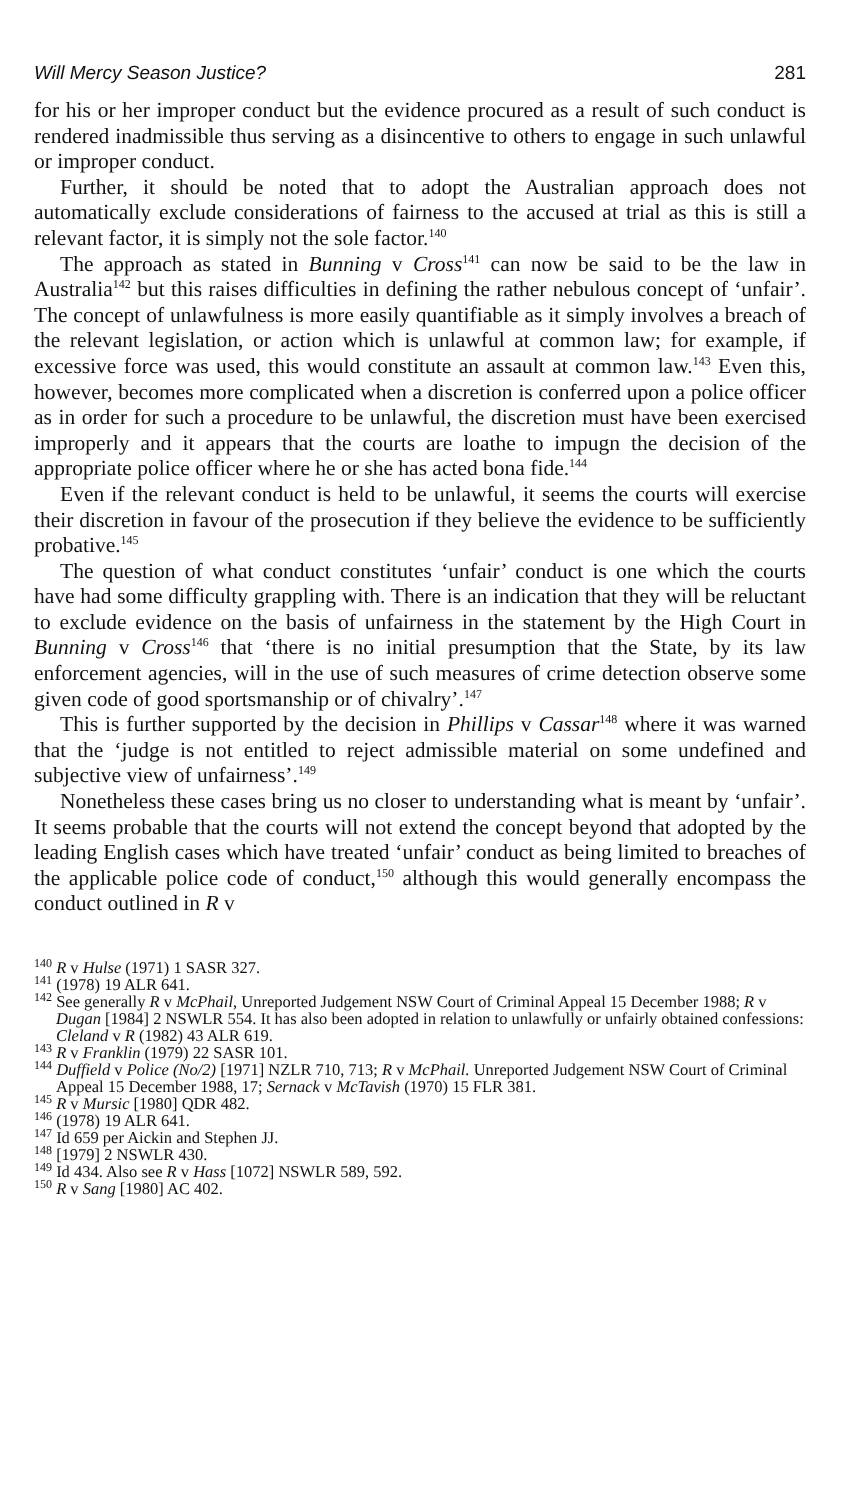Will Mercy Season Justice? 281
for his or her improper conduct but the evidence procured as a result of such conduct is rendered inadmissible thus serving as a disincentive to others to engage in such unlawful or improper conduct.
Further, it should be noted that to adopt the Australian approach does not automatically exclude considerations of fairness to the accused at trial as this is still a relevant factor, it is simply not the sole factor.<sup>140</sup>
The approach as stated in Bunning v Cross<sup>141</sup> can now be said to be the law in Australia<sup>142</sup> but this raises difficulties in defining the rather nebulous concept of ‘unfair’. The concept of unlawfulness is more easily quantifiable as it simply involves a breach of the relevant legislation, or action which is unlawful at common law; for example, if excessive force was used, this would constitute an assault at common law.<sup>143</sup> Even this, however, becomes more complicated when a discretion is conferred upon a police officer as in order for such a procedure to be unlawful, the discretion must have been exercised improperly and it appears that the courts are loathe to impugn the decision of the appropriate police officer where he or she has acted bona fide.<sup>144</sup>
Even if the relevant conduct is held to be unlawful, it seems the courts will exercise their discretion in favour of the prosecution if they believe the evidence to be sufficiently probative.<sup>145</sup>
The question of what conduct constitutes ‘unfair’ conduct is one which the courts have had some difficulty grappling with. There is an indication that they will be reluctant to exclude evidence on the basis of unfairness in the statement by the High Court in Bunning v Cross<sup>146</sup> that ‘there is no initial presumption that the State, by its law enforcement agencies, will in the use of such measures of crime detection observe some given code of good sportsmanship or of chivalry’.<sup>147</sup>
This is further supported by the decision in Phillips v Cassar<sup>148</sup> where it was warned that the ‘judge is not entitled to reject admissible material on some undefined and subjective view of unfairness’.<sup>149</sup>
Nonetheless these cases bring us no closer to understanding what is meant by ‘unfair’. It seems probable that the courts will not extend the concept beyond that adopted by the leading English cases which have treated ‘unfair’ conduct as being limited to breaches of the applicable police code of conduct,<sup>150</sup> although this would generally encompass the conduct outlined in R v
<sup>140</sup> R v Hulse (1971) 1 SASR 327.
<sup>141</sup> (1978) 19 ALR 641.
<sup>142</sup> See generally R v McPhail, Unreported Judgement NSW Court of Criminal Appeal 15 December 1988; R v Dugan [1984] 2 NSWLR 554. It has also been adopted in relation to unlawfully or unfairly obtained confessions: Cleland v R (1982) 43 ALR 619.
<sup>143</sup> R v Franklin (1979) 22 SASR 101.
<sup>144</sup> Duffield v Police (No/2) [1971] NZLR 710, 713; R v McPhail. Unreported Judgement NSW Court of Criminal Appeal 15 December 1988, 17; Sernack v McTavish (1970) 15 FLR 381.
<sup>145</sup> R v Mursic [1980] QDR 482.
<sup>146</sup> (1978) 19 ALR 641.
<sup>147</sup> Id 659 per Aickin and Stephen JJ.
<sup>148</sup> [1979] 2 NSWLR 430.
<sup>149</sup> Id 434. Also see R v Hass [1072] NSWLR 589, 592.
<sup>150</sup> R v Sang [1980] AC 402.